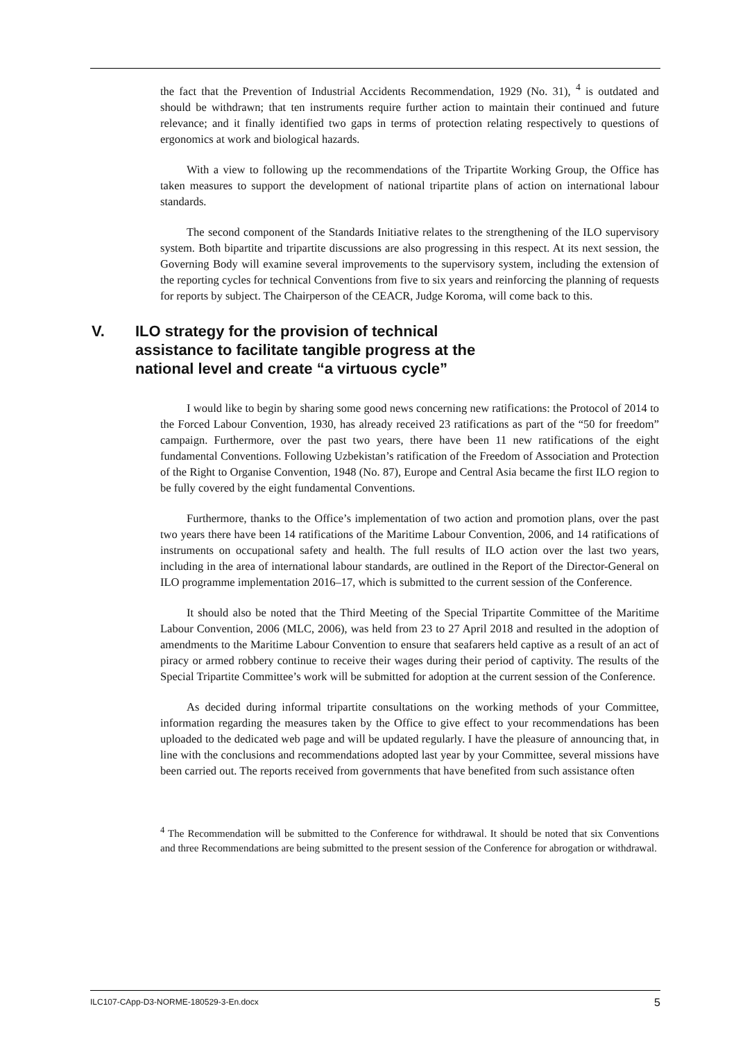the fact that the Prevention of Industrial Accidents Recommendation, 1929 (No. 31), <sup>4</sup> is outdated and should be withdrawn; that ten instruments require further action to maintain their continued and future relevance; and it finally identified two gaps in terms of protection relating respectively to questions of ergonomics at work and biological hazards.
With a view to following up the recommendations of the Tripartite Working Group, the Office has taken measures to support the development of national tripartite plans of action on international labour standards.
The second component of the Standards Initiative relates to the strengthening of the ILO supervisory system. Both bipartite and tripartite discussions are also progressing in this respect. At its next session, the Governing Body will examine several improvements to the supervisory system, including the extension of the reporting cycles for technical Conventions from five to six years and reinforcing the planning of requests for reports by subject. The Chairperson of the CEACR, Judge Koroma, will come back to this.
V. ILO strategy for the provision of technical assistance to facilitate tangible progress at the national level and create “a virtuous cycle”
I would like to begin by sharing some good news concerning new ratifications: the Protocol of 2014 to the Forced Labour Convention, 1930, has already received 23 ratifications as part of the “50 for freedom” campaign. Furthermore, over the past two years, there have been 11 new ratifications of the eight fundamental Conventions. Following Uzbekistan’s ratification of the Freedom of Association and Protection of the Right to Organise Convention, 1948 (No. 87), Europe and Central Asia became the first ILO region to be fully covered by the eight fundamental Conventions.
Furthermore, thanks to the Office’s implementation of two action and promotion plans, over the past two years there have been 14 ratifications of the Maritime Labour Convention, 2006, and 14 ratifications of instruments on occupational safety and health. The full results of ILO action over the last two years, including in the area of international labour standards, are outlined in the Report of the Director-General on ILO programme implementation 2016–17, which is submitted to the current session of the Conference.
It should also be noted that the Third Meeting of the Special Tripartite Committee of the Maritime Labour Convention, 2006 (MLC, 2006), was held from 23 to 27 April 2018 and resulted in the adoption of amendments to the Maritime Labour Convention to ensure that seafarers held captive as a result of an act of piracy or armed robbery continue to receive their wages during their period of captivity. The results of the Special Tripartite Committee’s work will be submitted for adoption at the current session of the Conference.
As decided during informal tripartite consultations on the working methods of your Committee, information regarding the measures taken by the Office to give effect to your recommendations has been uploaded to the dedicated web page and will be updated regularly. I have the pleasure of announcing that, in line with the conclusions and recommendations adopted last year by your Committee, several missions have been carried out. The reports received from governments that have benefited from such assistance often
<sup>4</sup> The Recommendation will be submitted to the Conference for withdrawal. It should be noted that six Conventions and three Recommendations are being submitted to the present session of the Conference for abrogation or withdrawal.
ILC107-CApp-D3-NORME-180529-3-En.docx 5